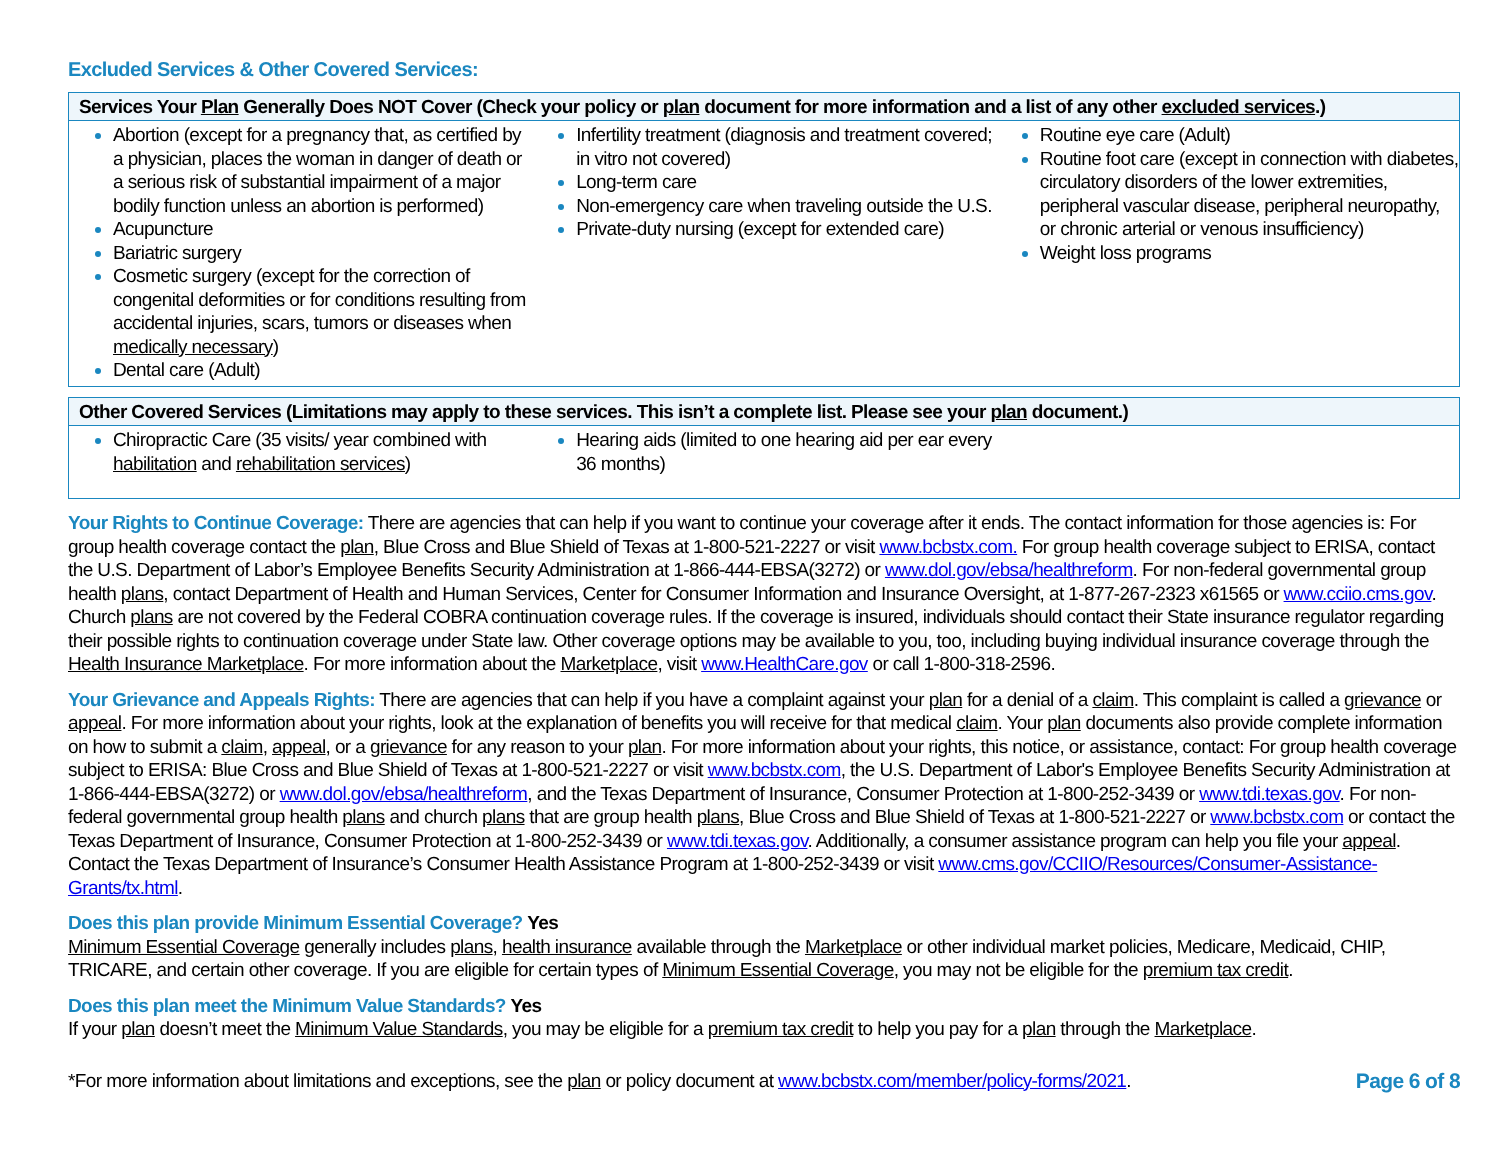Excluded Services & Other Covered Services:
| Services Your Plan Generally Does NOT Cover (Check your policy or plan document for more information and a list of any other excluded services .) | | |
| --- | --- | --- |
| Abortion (except for a pregnancy that, as certified by a physician, places the woman in danger of death or a serious risk of substantial impairment of a major bodily function unless an abortion is performed) Acupuncture Bariatric surgery Cosmetic surgery (except for the correction of congenital deformities or for conditions resulting from accidental injuries, scars, tumors or diseases when medically necessary ) Dental care (Adult) | Infertility treatment (diagnosis and treatment covered; in vitro not covered) Long-term care Non-emergency care when traveling outside the U.S. Private-duty nursing (except for extended care) | Routine eye care (Adult) Routine foot care (except in connection with diabetes, circulatory disorders of the lower extremities, peripheral vascular disease, peripheral neuropathy, or chronic arterial or venous insufficiency) Weight loss programs |
| Other Covered Services (Limitations may apply to these services. This isn’t a complete list. Please see your plan document.) | | |
| --- | --- | --- |
| Chiropractic Care (35 visits/ year combined with habilitation and rehabilitation services) | Hearing aids (limited to one hearing aid per ear every 36 months) | |
Your Rights to Continue Coverage: There are agencies that can help if you want to continue your coverage after it ends. The contact information for those agencies is: For group health coverage contact the plan, Blue Cross and Blue Shield of Texas at 1-800-521-2227 or visit www.bcbstx.com. For group health coverage subject to ERISA, contact the U.S. Department of Labor’s Employee Benefits Security Administration at 1-866-444-EBSA(3272) or www.dol.gov/ebsa/healthreform. For non-federal governmental group health plans, contact Department of Health and Human Services, Center for Consumer Information and Insurance Oversight, at 1-877-267-2323 x61565 or www.cciio.cms.gov. Church plans are not covered by the Federal COBRA continuation coverage rules. If the coverage is insured, individuals should contact their State insurance regulator regarding their possible rights to continuation coverage under State law. Other coverage options may be available to you, too, including buying individual insurance coverage through the Health Insurance Marketplace. For more information about the Marketplace, visit www.HealthCare.gov or call 1-800-318-2596.
Your Grievance and Appeals Rights: There are agencies that can help if you have a complaint against your plan for a denial of a claim. This complaint is called a grievance or appeal. For more information about your rights, look at the explanation of benefits you will receive for that medical claim. Your plan documents also provide complete information on how to submit a claim, appeal, or a grievance for any reason to your plan. For more information about your rights, this notice, or assistance, contact: For group health coverage subject to ERISA: Blue Cross and Blue Shield of Texas at 1-800-521-2227 or visit www.bcbstx.com, the U.S. Department of Labor's Employee Benefits Security Administration at 1-866-444-EBSA(3272) or www.dol.gov/ebsa/healthreform, and the Texas Department of Insurance, Consumer Protection at 1-800-252-3439 or www.tdi.texas.gov. For non-federal governmental group health plans and church plans that are group health plans, Blue Cross and Blue Shield of Texas at 1-800-521-2227 or www.bcbstx.com or contact the Texas Department of Insurance, Consumer Protection at 1-800-252-3439 or www.tdi.texas.gov. Additionally, a consumer assistance program can help you file your appeal. Contact the Texas Department of Insurance’s Consumer Health Assistance Program at 1-800-252-3439 or visit www.cms.gov/CCIIO/Resources/Consumer-Assistance-Grants/tx.html.
Does this plan provide Minimum Essential Coverage? Yes
Minimum Essential Coverage generally includes plans, health insurance available through the Marketplace or other individual market policies, Medicare, Medicaid, CHIP, TRICARE, and certain other coverage. If you are eligible for certain types of Minimum Essential Coverage, you may not be eligible for the premium tax credit.
Does this plan meet the Minimum Value Standards? Yes
If your plan doesn’t meet the Minimum Value Standards, you may be eligible for a premium tax credit to help you pay for a plan through the Marketplace.
*For more information about limitations and exceptions, see the plan or policy document at www.bcbstx.com/member/policy-forms/2021. Page 6 of 8